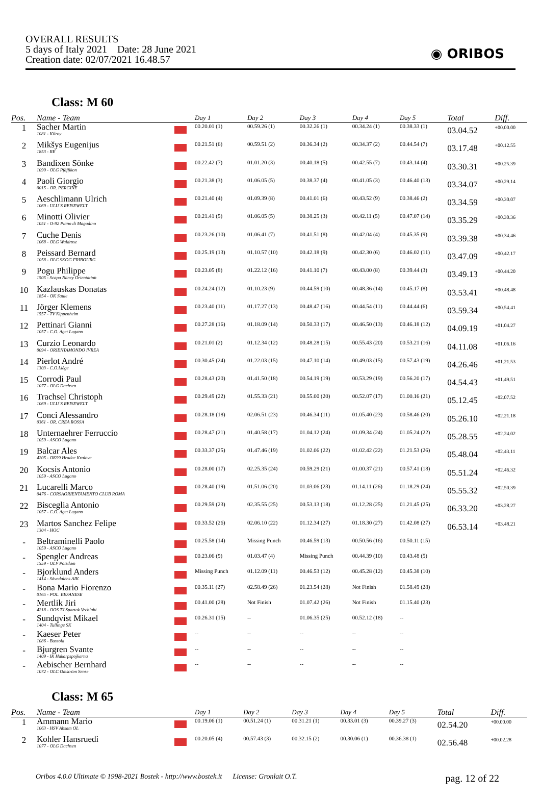OVERALL RESULTS
5 days of Italy 2021 Date: 28 June 2021
Creation date: 02/07/2021 16.48.57
◉ ORIBOS
Class: M 60
| Pos. | Name - Team | | Day 1 | Day 2 | Day 3 | Day 4 | Day 5 | | Total | Diff. |
| --- | --- | --- | --- | --- | --- | --- | --- | --- | --- | --- |
| 1 | Sacher Martin 1081 - Kilroy | | 00.20.01 (1) | 00.59.26 (1) | 00.32.26 (1) | 00.34.24 (1) | 00.38.33 (1) | | 03.04.52 | +00.00.00 |
| 2 | Mikšys Eugenijus 1853 - RE | | 00.21.51 (6) | 00.59.51 (2) | 00.36.34 (2) | 00.34.37 (2) | 00.44.54 (7) | | 03.17.48 | +00.12.55 |
| 3 | Bandixen Sönke 1090 - OLG Pfäffikon | | 00.22.42 (7) | 01.01.20 (3) | 00.40.18 (5) | 00.42.55 (7) | 00.43.14 (4) | | 03.30.31 | +00.25.39 |
| 4 | Paoli Giorgio 0015 - OR. PERGINE | | 00.21.38 (3) | 01.06.05 (5) | 00.38.37 (4) | 00.41.05 (3) | 00.46.40 (13) | | 03.34.07 | +00.29.14 |
| 5 | Aeschlimann Ulrich 1069 - ULU`S REISEWELT | | 00.21.40 (4) | 01.09.39 (8) | 00.41.01 (6) | 00.43.52 (9) | 00.38.46 (2) | | 03.34.59 | +00.30.07 |
| 6 | Minotti Olivier 1051 - O-92 Piano di Magadino | | 00.21.41 (5) | 01.06.05 (5) | 00.38.25 (3) | 00.42.11 (5) | 00.47.07 (14) | | 03.35.29 | +00.30.36 |
| 7 | Cuche Denis 1068 - OLG Waldrose | | 00.23.26 (10) | 01.06.41 (7) | 00.41.51 (8) | 00.42.04 (4) | 00.45.35 (9) | | 03.39.38 | +00.34.46 |
| 8 | Peissard Bernard 1058 - OLC SKOG FRIBOURG | | 00.25.19 (13) | 01.10.57 (10) | 00.42.18 (9) | 00.42.30 (6) | 00.46.02 (11) | | 03.47.09 | +00.42.17 |
| 9 | Pogu Philippe 1505 - Scapa Nancy Orientation | | 00.23.05 (8) | 01.22.12 (16) | 00.41.10 (7) | 00.43.00 (8) | 00.39.44 (3) | | 03.49.13 | +00.44.20 |
| 10 | Kazlauskas Donatas 1854 - OK Saule | | 00.24.24 (12) | 01.10.23 (9) | 00.44.59 (10) | 00.48.36 (14) | 00.45.17 (8) | | 03.53.41 | +00.48.48 |
| 11 | Jörger Klemens 1557 - TV Kippenheim | | 00.23.40 (11) | 01.17.27 (13) | 00.48.47 (16) | 00.44.54 (11) | 00.44.44 (6) | | 03.59.34 | +00.54.41 |
| 12 | Pettinari Gianni 1057 - C.O. Aget Lugano | | 00.27.28 (16) | 01.18.09 (14) | 00.50.33 (17) | 00.46.50 (13) | 00.46.18 (12) | | 04.09.19 | +01.04.27 |
| 13 | Curzio Leonardo 0094 - ORIENTAMONDO IVREA | | 00.21.01 (2) | 01.12.34 (12) | 00.48.28 (15) | 00.55.43 (20) | 00.53.21 (16) | | 04.11.08 | +01.06.16 |
| 14 | Pierlot André 1303 - C.O.Liège | | 00.30.45 (24) | 01.22.03 (15) | 00.47.10 (14) | 00.49.03 (15) | 00.57.43 (19) | | 04.26.46 | +01.21.53 |
| 15 | Corrodi Paul 1077 - OLG Dachsen | | 00.28.43 (20) | 01.41.50 (18) | 00.54.19 (19) | 00.53.29 (19) | 00.56.20 (17) | | 04.54.43 | +01.49.51 |
| 16 | Trachsel Christoph 1069 - ULU`S REISEWELT | | 00.29.49 (22) | 01.55.33 (21) | 00.55.00 (20) | 00.52.07 (17) | 01.00.16 (21) | | 05.12.45 | +02.07.52 |
| 17 | Conci Alessandro 0361 - OR. CREA ROSSA | | 00.28.18 (18) | 02.06.51 (23) | 00.46.34 (11) | 01.05.40 (23) | 00.58.46 (20) | | 05.26.10 | +02.21.18 |
| 18 | Unternaehrer Ferruccio 1059 - ASCO Lugano | | 00.28.47 (21) | 01.40.58 (17) | 01.04.12 (24) | 01.09.34 (24) | 01.05.24 (22) | | 05.28.55 | +02.24.02 |
| 19 | Balcar Ales 4205 - OK99 Hradec Kralove | | 00.33.37 (25) | 01.47.46 (19) | 01.02.06 (22) | 01.02.42 (22) | 01.21.53 (26) | | 05.48.04 | +02.43.11 |
| 20 | Kocsis Antonio 1059 - ASCO Lugano | | 00.28.00 (17) | 02.25.35 (24) | 00.59.29 (21) | 01.00.37 (21) | 00.57.41 (18) | | 05.51.24 | +02.46.32 |
| 21 | Lucarelli Marco 0476 - CORSAORIENTAMENTO CLUB ROMA | | 00.28.40 (19) | 01.51.06 (20) | 01.03.06 (23) | 01.14.11 (26) | 01.18.29 (24) | | 05.55.32 | +02.50.39 |
| 22 | Bisceglia Antonio 1057 - C.O. Aget Lugano | | 00.29.59 (23) | 02.35.55 (25) | 00.53.13 (18) | 01.12.28 (25) | 01.21.45 (25) | | 06.33.20 | +03.28.27 |
| 23 | Martos Sanchez Felipe 1304 - HOC | | 00.33.52 (26) | 02.06.10 (22) | 01.12.34 (27) | 01.18.30 (27) | 01.42.08 (27) | | 06.53.14 | +03.48.21 |
| - | Beltraminelli Paolo 1059 - ASCO Lugano | | 00.25.58 (14) | Missing Punch | 00.46.59 (13) | 00.50.56 (16) | 00.50.11 (15) | | | |
| - | Spengler Andreas 1559 - OLV Potsdam | | 00.23.06 (9) | 01.03.47 (4) | Missing Punch | 00.44.39 (10) | 00.43.48 (5) | | | |
| - | Bjorklund Anders 1414 - Sävedalens AIK | | Missing Punch | 01.12.09 (11) | 00.46.53 (12) | 00.45.28 (12) | 00.45.38 (10) | | | |
| - | Bona Mario Fiorenzo 0165 - POL. BESANESE | | 00.35.11 (27) | 02.58.49 (26) | 01.23.54 (28) | Not Finish | 01.58.49 (28) | | | |
| - | Mertlik Jiri 4218 - OOS TJ Spartak Vrchlabi | | 00.41.00 (28) | Not Finish | 01.07.42 (26) | Not Finish | 01.15.40 (23) | | | |
| - | Sundqvist Mikael 1404 - Tullinge SK | | 00.26.31 (15) | -- | 01.06.35 (25) | 00.52.12 (18) | -- | | | |
| - | Kaeser Peter 1086 - Bussola | | -- | -- | -- | -- | -- | | | |
| - | Bjurgren Svante 1409 - IK Hakarpspojkarna | | -- | -- | -- | -- | -- | | | |
| - | Aebischer Bernhard 1072 - OLC Omström Sense | | -- | -- | -- | -- | -- | | | |
Class: M 65
| Pos. | Name - Team | | Day 1 | Day 2 | Day 3 | Day 4 | Day 5 | | Total | Diff. |
| --- | --- | --- | --- | --- | --- | --- | --- | --- | --- | --- |
| 1 | Ammann Mario 1063 - HSV Absam OL | | 00.19.06 (1) | 00.51.24 (1) | 00.31.21 (1) | 00.33.01 (3) | 00.39.27 (3) | | 02.54.20 | +00.00.00 |
| 2 | Kohler Hansruedi 1077 - OLG Dachsen | | 00.20.05 (4) | 00.57.43 (3) | 00.32.15 (2) | 00.30.06 (1) | 00.36.38 (1) | | 02.56.48 | +00.02.28 |
Oribos 4.0.0 Ultimate © 1998-2021 Bostek - http://www.bostek.it License: Gronlait O.T. pag. 12 of 22